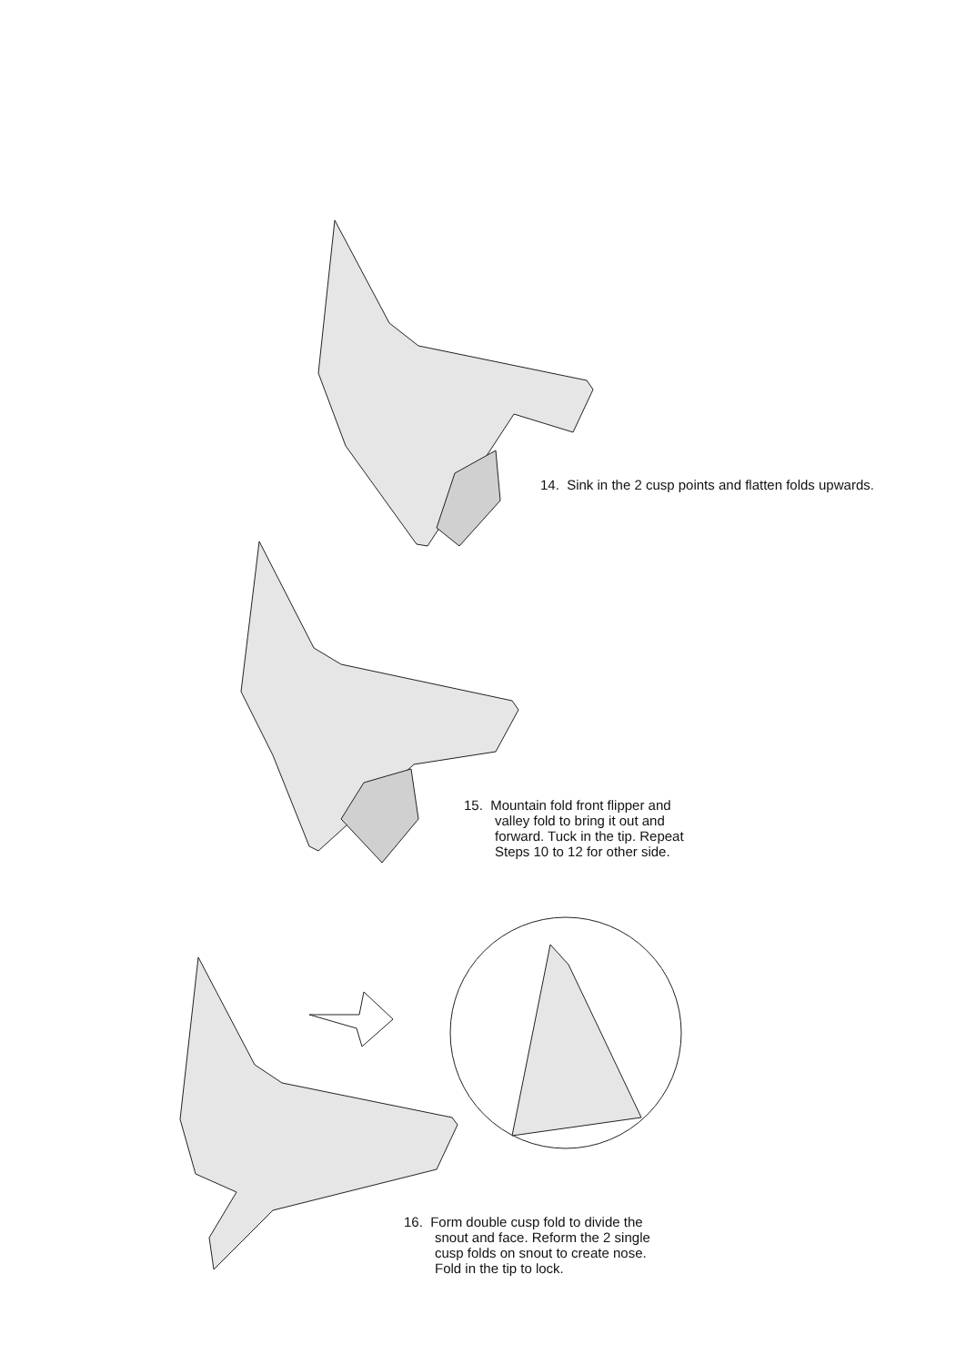14. Sink in the 2 cusp points and flatten folds upwards.
15. Mountain fold front flipper and valley fold to bring it out and forward. Tuck in the tip. Repeat Steps 10 to 12 for other side.
16. Form double cusp fold to divide the snout and face. Reform the 2 single cusp folds on snout to create nose. Fold in the tip to lock.